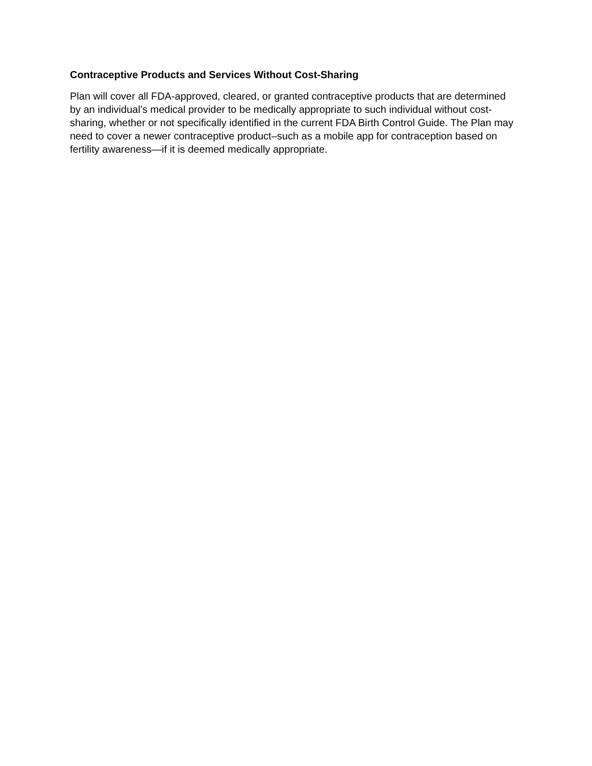Contraceptive Products and Services Without Cost-Sharing
Plan will cover all FDA-approved, cleared, or granted contraceptive products that are determined by an individual’s medical provider to be medically appropriate to such individual without cost-sharing, whether or not specifically identified in the current FDA Birth Control Guide. The Plan may need to cover a newer contraceptive product–such as a mobile app for contraception based on fertility awareness—if it is deemed medically appropriate.